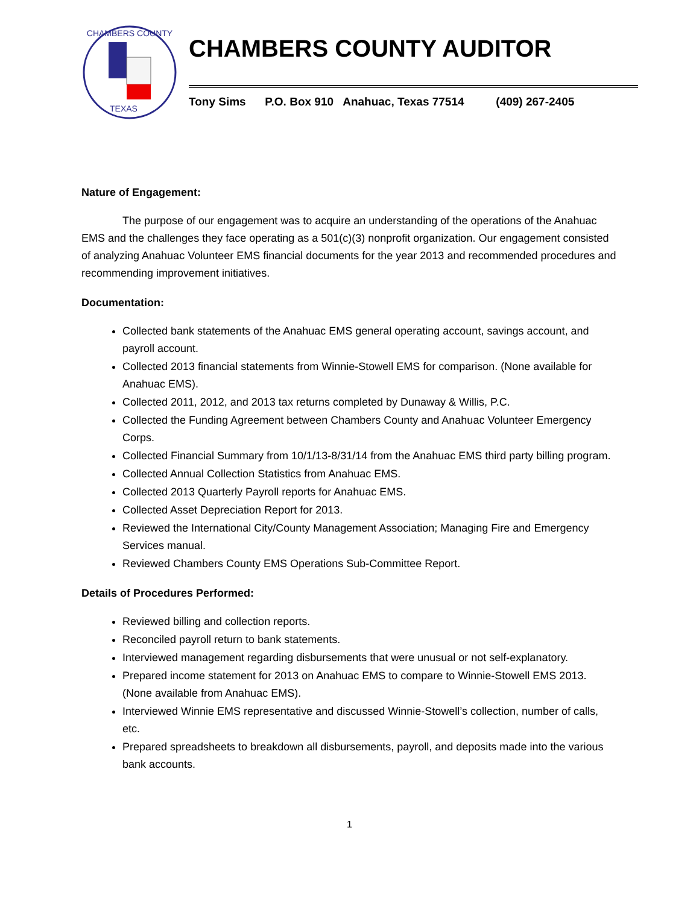CHAMBERS COUNTY
TEXAS
CHAMBERS COUNTY AUDITOR
Tony Sims P.O. Box 910 Anahuac, Texas 77514 (409) 267-2405
Nature of Engagement:
The purpose of our engagement was to acquire an understanding of the operations of the Anahuac EMS and the challenges they face operating as a 501(c)(3) nonprofit organization. Our engagement consisted of analyzing Anahuac Volunteer EMS financial documents for the year 2013 and recommended procedures and recommending improvement initiatives.
Documentation:
Collected bank statements of the Anahuac EMS general operating account, savings account, and payroll account.
Collected 2013 financial statements from Winnie-Stowell EMS for comparison. (None available for Anahuac EMS).
Collected 2011, 2012, and 2013 tax returns completed by Dunaway & Willis, P.C.
Collected the Funding Agreement between Chambers County and Anahuac Volunteer Emergency Corps.
Collected Financial Summary from 10/1/13-8/31/14 from the Anahuac EMS third party billing program.
Collected Annual Collection Statistics from Anahuac EMS.
Collected 2013 Quarterly Payroll reports for Anahuac EMS.
Collected Asset Depreciation Report for 2013.
Reviewed the International City/County Management Association; Managing Fire and Emergency Services manual.
Reviewed Chambers County EMS Operations Sub-Committee Report.
Details of Procedures Performed:
Reviewed billing and collection reports.
Reconciled payroll return to bank statements.
Interviewed management regarding disbursements that were unusual or not self-explanatory.
Prepared income statement for 2013 on Anahuac EMS to compare to Winnie-Stowell EMS 2013. (None available from Anahuac EMS).
Interviewed Winnie EMS representative and discussed Winnie-Stowell’s collection, number of calls, etc.
Prepared spreadsheets to breakdown all disbursements, payroll, and deposits made into the various bank accounts.
1